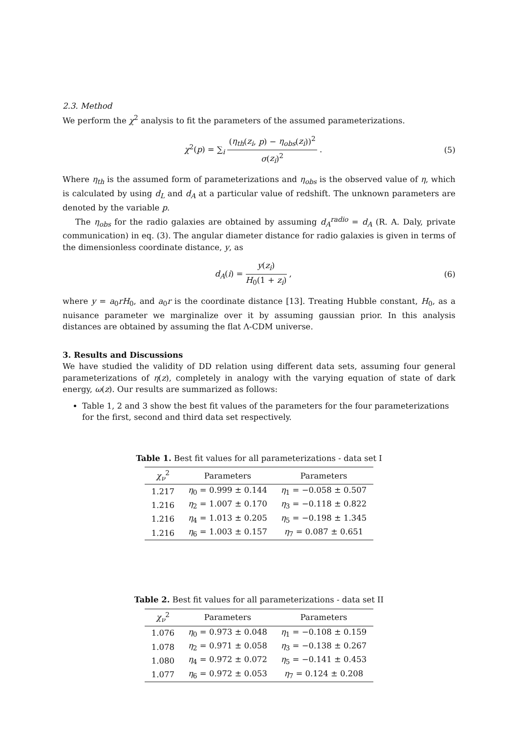2.3. Method
We perform the χ<sup>2</sup> analysis to fit the parameters of the assumed parameterizations.
χ<sup>2</sup>(p) = ∑<sub>i</sub> (η<sub>th</sub>(z<sub>i</sub>, p) − η<sub>obs</sub>(z<sub>i</sub>))<sup>2</sup> σ(z<sub>i</sub>)<sup>2</sup> .
(5)
Where η<sub>th</sub> is the assumed form of parameterizations and η<sub>obs</sub> is the observed value of η, which is calculated by using d<sub>L</sub> and d<sub>A</sub> at a particular value of redshift. The unknown parameters are denoted by the variable p.
The η<sub>obs</sub> for the radio galaxies are obtained by assuming d<sub>A</sub><sup>radio</sup> = d<sub>A</sub> (R. A. Daly, private communication) in eq. (3). The angular diameter distance for radio galaxies is given in terms of the dimensionless coordinate distance, y, as
d<sub>A</sub>(i) = y(z<sub>i</sub>) H<sub>0</sub>(1 + z<sub>i</sub>) , (6)
where y = a<sub>0</sub>rH<sub>0</sub>, and a<sub>0</sub>r is the coordinate distance [13]. Treating Hubble constant, H<sub>0</sub>, as a nuisance parameter we marginalize over it by assuming gaussian prior. In this analysis distances are obtained by assuming the flat Λ-CDM universe.
3. Results and Discussions
We have studied the validity of DD relation using different data sets, assuming four general parameterizations of η(z), completely in analogy with the varying equation of state of dark energy, ω(z). Our results are summarized as follows:
Table 1, 2 and 3 show the best fit values of the parameters for the four parameterizations for the first, second and third data set respectively.
Table 1. Best fit values for all parameterizations - data set I
| χ<sub>ν</sub><sup>2</sup> | Parameters | Parameters |
| --- | --- | --- |
| 1.217 | η<sub>0</sub> = 0.999 ± 0.144 | η<sub>1</sub> = −0.058 ± 0.507 |
| 1.216 | η<sub>2</sub> = 1.007 ± 0.170 | η<sub>3</sub> = −0.118 ± 0.822 |
| 1.216 | η<sub>4</sub> = 1.013 ± 0.205 | η<sub>5</sub> = −0.198 ± 1.345 |
| 1.216 | η<sub>6</sub> = 1.003 ± 0.157 | η<sub>7</sub> = 0.087 ± 0.651 |
Table 2. Best fit values for all parameterizations - data set II
| χ<sub>ν</sub><sup>2</sup> | Parameters | Parameters |
| --- | --- | --- |
| 1.076 | η<sub>0</sub> = 0.973 ± 0.048 | η<sub>1</sub> = −0.108 ± 0.159 |
| 1.078 | η<sub>2</sub> = 0.971 ± 0.058 | η<sub>3</sub> = −0.138 ± 0.267 |
| 1.080 | η<sub>4</sub> = 0.972 ± 0.072 | η<sub>5</sub> = −0.141 ± 0.453 |
| 1.077 | η<sub>6</sub> = 0.972 ± 0.053 | η<sub>7</sub> = 0.124 ± 0.208 |